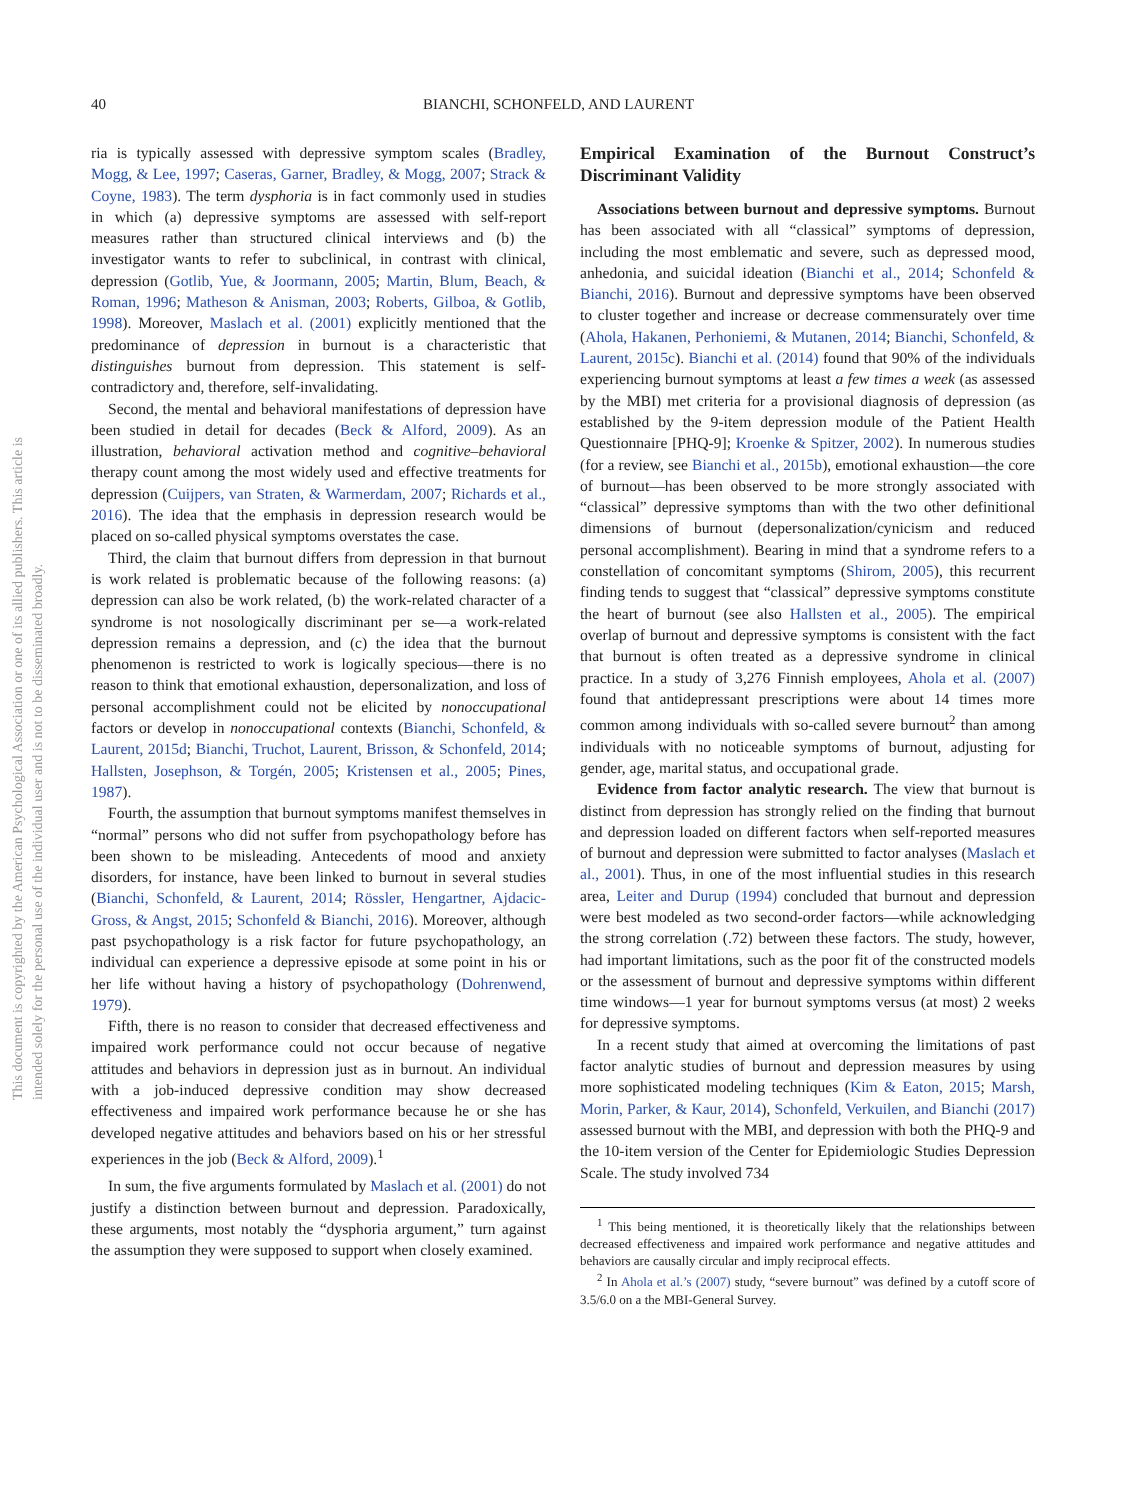This document is copyrighted by the American Psychological Association or one of its allied publishers. This article is intended solely for the personal use of the individual user and is not to be disseminated broadly.
40 BIANCHI, SCHONFELD, AND LAURENT
ria is typically assessed with depressive symptom scales (Bradley, Mogg, & Lee, 1997; Caseras, Garner, Bradley, & Mogg, 2007; Strack & Coyne, 1983). The term dysphoria is in fact commonly used in studies in which (a) depressive symptoms are assessed with self-report measures rather than structured clinical interviews and (b) the investigator wants to refer to subclinical, in contrast with clinical, depression (Gotlib, Yue, & Joormann, 2005; Martin, Blum, Beach, & Roman, 1996; Matheson & Anisman, 2003; Roberts, Gilboa, & Gotlib, 1998). Moreover, Maslach et al. (2001) explicitly mentioned that the predominance of depression in burnout is a characteristic that distinguishes burnout from depression. This statement is self-contradictory and, therefore, self-invalidating.
Second, the mental and behavioral manifestations of depression have been studied in detail for decades (Beck & Alford, 2009). As an illustration, behavioral activation method and cognitive–behavioral therapy count among the most widely used and effective treatments for depression (Cuijpers, van Straten, & Warmerdam, 2007; Richards et al., 2016). The idea that the emphasis in depression research would be placed on so-called physical symptoms overstates the case.
Third, the claim that burnout differs from depression in that burnout is work related is problematic because of the following reasons: (a) depression can also be work related, (b) the work-related character of a syndrome is not nosologically discriminant per se—a work-related depression remains a depression, and (c) the idea that the burnout phenomenon is restricted to work is logically specious—there is no reason to think that emotional exhaustion, depersonalization, and loss of personal accomplishment could not be elicited by nonoccupational factors or develop in nonoccupational contexts (Bianchi, Schonfeld, & Laurent, 2015d; Bianchi, Truchot, Laurent, Brisson, & Schonfeld, 2014; Hallsten, Josephson, & Torgén, 2005; Kristensen et al., 2005; Pines, 1987).
Fourth, the assumption that burnout symptoms manifest themselves in “normal” persons who did not suffer from psychopathology before has been shown to be misleading. Antecedents of mood and anxiety disorders, for instance, have been linked to burnout in several studies (Bianchi, Schonfeld, & Laurent, 2014; Rössler, Hengartner, Ajdacic-Gross, & Angst, 2015; Schonfeld & Bianchi, 2016). Moreover, although past psychopathology is a risk factor for future psychopathology, an individual can experience a depressive episode at some point in his or her life without having a history of psychopathology (Dohrenwend, 1979).
Fifth, there is no reason to consider that decreased effectiveness and impaired work performance could not occur because of negative attitudes and behaviors in depression just as in burnout. An individual with a job-induced depressive condition may show decreased effectiveness and impaired work performance because he or she has developed negative attitudes and behaviors based on his or her stressful experiences in the job (Beck & Alford, 2009).<sup>1</sup>
In sum, the five arguments formulated by Maslach et al. (2001) do not justify a distinction between burnout and depression. Paradoxically, these arguments, most notably the “dysphoria argument,” turn against the assumption they were supposed to support when closely examined.
Empirical Examination of the Burnout Construct’s Discriminant Validity
Associations between burnout and depressive symptoms. Burnout has been associated with all “classical” symptoms of depression, including the most emblematic and severe, such as depressed mood, anhedonia, and suicidal ideation (Bianchi et al., 2014; Schonfeld & Bianchi, 2016). Burnout and depressive symptoms have been observed to cluster together and increase or decrease commensurately over time (Ahola, Hakanen, Perhoniemi, & Mutanen, 2014; Bianchi, Schonfeld, & Laurent, 2015c). Bianchi et al. (2014) found that 90% of the individuals experiencing burnout symptoms at least a few times a week (as assessed by the MBI) met criteria for a provisional diagnosis of depression (as established by the 9-item depression module of the Patient Health Questionnaire [PHQ-9]; Kroenke & Spitzer, 2002). In numerous studies (for a review, see Bianchi et al., 2015b), emotional exhaustion—the core of burnout—has been observed to be more strongly associated with “classical” depressive symptoms than with the two other definitional dimensions of burnout (depersonalization/cynicism and reduced personal accomplishment). Bearing in mind that a syndrome refers to a constellation of concomitant symptoms (Shirom, 2005), this recurrent finding tends to suggest that “classical” depressive symptoms constitute the heart of burnout (see also Hallsten et al., 2005). The empirical overlap of burnout and depressive symptoms is consistent with the fact that burnout is often treated as a depressive syndrome in clinical practice. In a study of 3,276 Finnish employees, Ahola et al. (2007) found that antidepressant prescriptions were about 14 times more common among individuals with so-called severe burnout<sup>2</sup> than among individuals with no noticeable symptoms of burnout, adjusting for gender, age, marital status, and occupational grade.
Evidence from factor analytic research. The view that burnout is distinct from depression has strongly relied on the finding that burnout and depression loaded on different factors when self-reported measures of burnout and depression were submitted to factor analyses (Maslach et al., 2001). Thus, in one of the most influential studies in this research area, Leiter and Durup (1994) concluded that burnout and depression were best modeled as two second-order factors—while acknowledging the strong correlation (.72) between these factors. The study, however, had important limitations, such as the poor fit of the constructed models or the assessment of burnout and depressive symptoms within different time windows—1 year for burnout symptoms versus (at most) 2 weeks for depressive symptoms.
In a recent study that aimed at overcoming the limitations of past factor analytic studies of burnout and depression measures by using more sophisticated modeling techniques (Kim & Eaton, 2015; Marsh, Morin, Parker, & Kaur, 2014), Schonfeld, Verkuilen, and Bianchi (2017) assessed burnout with the MBI, and depression with both the PHQ-9 and the 10-item version of the Center for Epidemiologic Studies Depression Scale. The study involved 734
<sup>1</sup> This being mentioned, it is theoretically likely that the relationships between decreased effectiveness and impaired work performance and negative attitudes and behaviors are causally circular and imply reciprocal effects.
<sup>2</sup> In Ahola et al.’s (2007) study, “severe burnout” was defined by a cutoff score of 3.5/6.0 on a the MBI-General Survey.